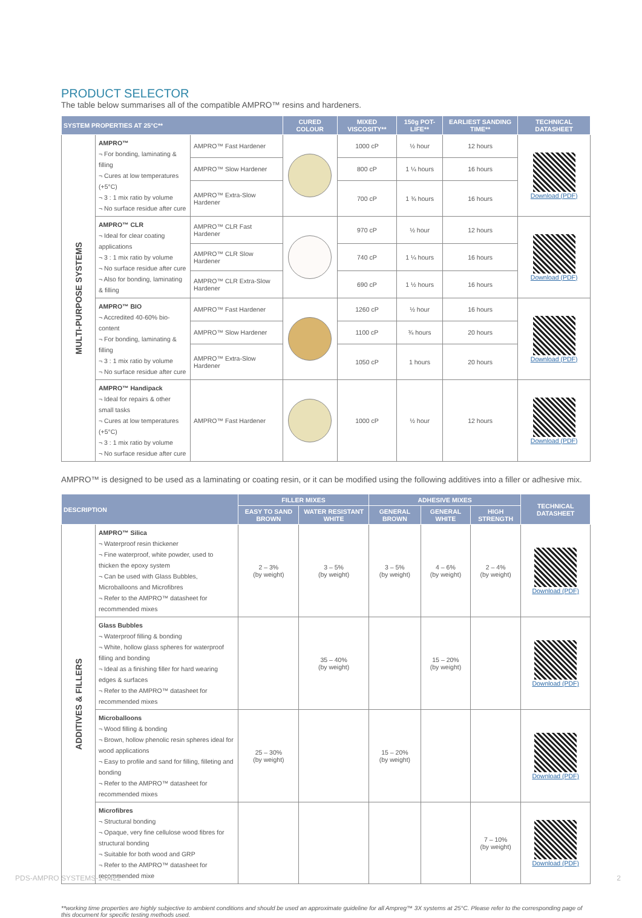PRODUCT SELECTOR
The table below summarises all of the compatible AMPRO™ resins and hardeners.
| SYSTEM PROPERTIES AT 25°C** | | | CURED COLOUR | MIXED VISCOSITY** | 150g POT-LIFE** | EARLIEST SANDING TIME** | TECHNICAL DATASHEET |
| --- | --- | --- | --- | --- | --- | --- | --- |
| MULTI-PURPOSE SYSTEMS | AMPRO™ ¬ For bonding, laminating & filling ¬ Cures at low temperatures (+5°C) ¬ 3 : 1 mix ratio by volume ¬ No surface residue after cure | AMPRO™ Fast Hardener | | 1000 cP | ½ hour | 12 hours | Download (PDF) |
| | | AMPRO™ Slow Hardener | | 800 cP | 1 ¼ hours | 16 hours | |
| | | AMPRO™ Extra-Slow Hardener | | 700 cP | 1 ¾ hours | 16 hours | |
| | AMPRO™ CLR ¬ Ideal for clear coating applications ¬ 3 : 1 mix ratio by volume ¬ No surface residue after cure ¬ Also for bonding, laminating & filling | AMPRO™ CLR Fast Hardener | | 970 cP | ½ hour | 12 hours | Download (PDF) |
| | | AMPRO™ CLR Slow Hardener | | 740 cP | 1 ¼ hours | 16 hours | |
| | | AMPRO™ CLR Extra-Slow Hardener | | 690 cP | 1 ½ hours | 16 hours | |
| | AMPRO™ BIO ¬ Accredited 40-60% bio-content ¬ For bonding, laminating & filling ¬ 3 : 1 mix ratio by volume ¬ No surface residue after cure | AMPRO™ Fast Hardener | | 1260 cP | ½ hour | 16 hours | Download (PDF) |
| | | AMPRO™ Slow Hardener | | 1100 cP | ¾ hours | 20 hours | |
| | | AMPRO™ Extra-Slow Hardener | | 1050 cP | 1 hours | 20 hours | |
| | AMPRO™ Handipack ¬ Ideal for repairs & other small tasks ¬ Cures at low temperatures (+5°C) ¬ 3 : 1 mix ratio by volume ¬ No surface residue after cure | AMPRO™ Fast Hardener | | 1000 cP | ½ hour | 12 hours | Download (PDF) |
AMPRO™ is designed to be used as a laminating or coating resin, or it can be modified using the following additives into a filler or adhesive mix.
| DESCRIPTION | | FILLER MIXES | | ADHESIVE MIXES | | | TECHNICAL DATASHEET |
| --- | --- | --- | --- | --- | --- | --- | --- |
| | | EASY TO SAND BROWN | WATER RESISTANT WHITE | GENERAL BROWN | GENERAL WHITE | HIGH STRENGTH | |
| ADDITIVES & FILLERS | AMPRO™ Silica ¬ Waterproof resin thickener ¬ Fine waterproof, white powder, used to thicken the epoxy system ¬ Can be used with Glass Bubbles, Microballoons and Microfibres ¬ Refer to the AMPRO™ datasheet for recommended mixes | 2 – 3% (by weight) | 3 – 5% (by weight) | 3 – 5% (by weight) | 4 – 6% (by weight) | 2 – 4% (by weight) | Download (PDF) |
| | Glass Bubbles ¬ Waterproof filling & bonding ¬ White, hollow glass spheres for waterproof filling and bonding ¬ Ideal as a finishing filler for hard wearing edges & surfaces ¬ Refer to the AMPRO™ datasheet for recommended mixes | | 35 – 40% (by weight) | | 15 – 20% (by weight) | | Download (PDF) |
| | Microballoons ¬ Wood filling & bonding ¬ Brown, hollow phenolic resin spheres ideal for wood applications ¬ Easy to profile and sand for filling, filleting and bonding ¬ Refer to the AMPRO™ datasheet for recommended mixes | 25 – 30% (by weight) | | 15 – 20% (by weight) | | | Download (PDF) |
| | Microfibres ¬ Structural bonding ¬ Opaque, very fine cellulose wood fibres for structural bonding ¬ Suitable for both wood and GRP ¬ Refer to the AMPRO™ datasheet for recommended mixe | | | | | 7 – 10% (by weight) | Download (PDF) |
**working time properties are highly subjective to ambient conditions and should be used an approximate guideline for all Ampreg™ 3X systems at 25°C. Please refer to the corresponding page of this document for specific testing methods used.
PDS-AMPRO SYSTEMS-1-0422 2